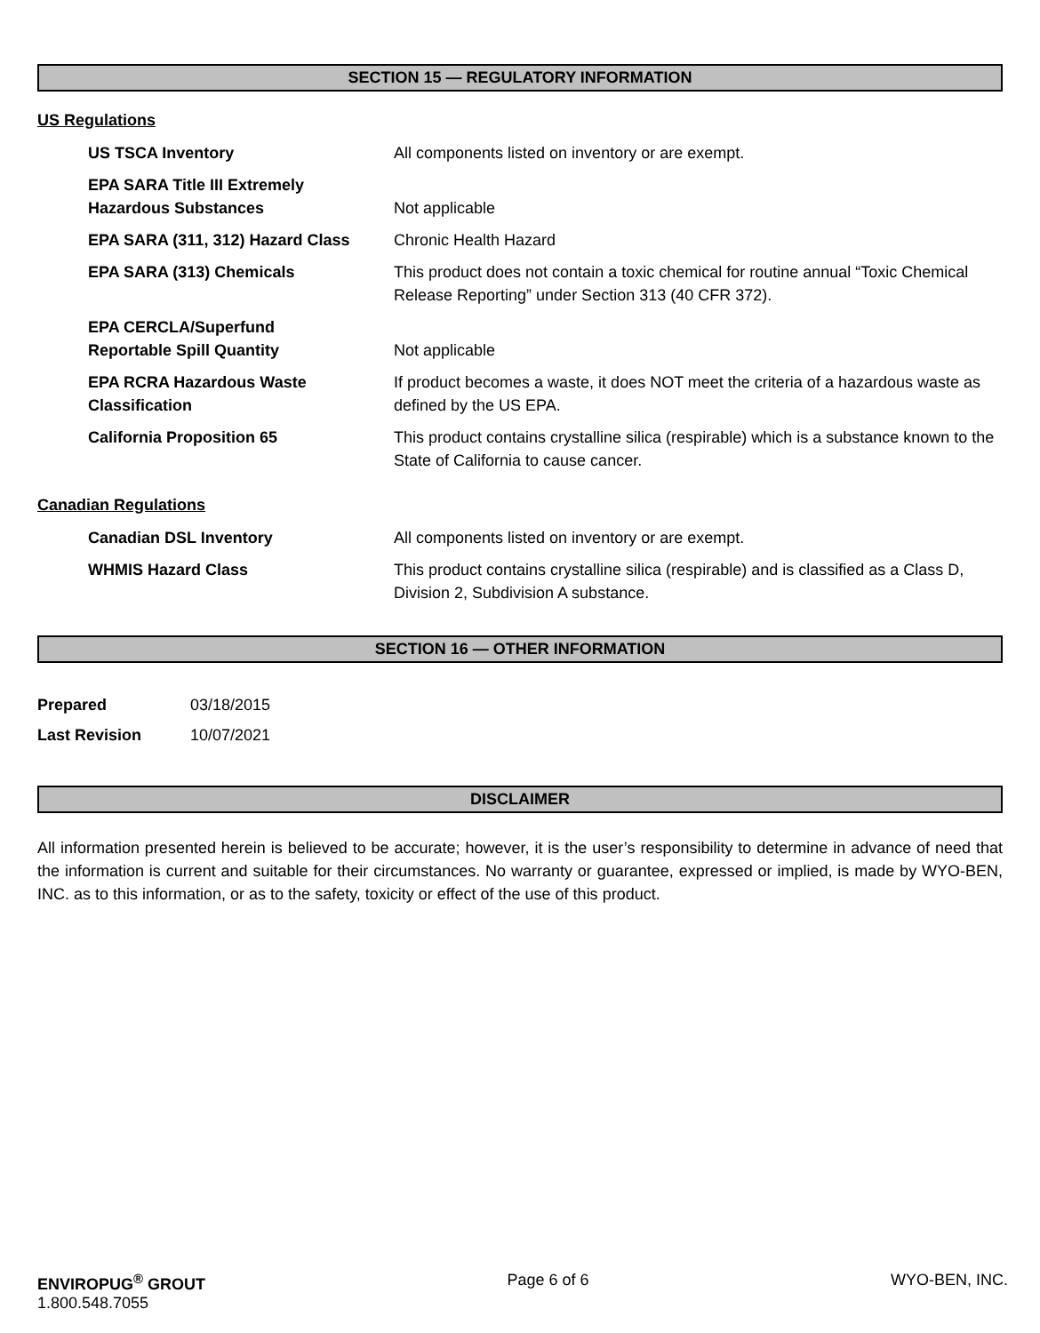SECTION 15 — REGULATORY INFORMATION
US Regulations
| US TSCA Inventory | All components listed on inventory or are exempt. |
| EPA SARA Title III Extremely Hazardous Substances | Not applicable |
| EPA SARA (311, 312) Hazard Class | Chronic Health Hazard |
| EPA SARA (313) Chemicals | This product does not contain a toxic chemical for routine annual “Toxic Chemical Release Reporting” under Section 313 (40 CFR 372). |
| EPA CERCLA/Superfund Reportable Spill Quantity | Not applicable |
| EPA RCRA Hazardous Waste Classification | If product becomes a waste, it does NOT meet the criteria of a hazardous waste as defined by the US EPA. |
| California Proposition 65 | This product contains crystalline silica (respirable) which is a substance known to the State of California to cause cancer. |
Canadian Regulations
| Canadian DSL Inventory | All components listed on inventory or are exempt. |
| WHMIS Hazard Class | This product contains crystalline silica (respirable) and is classified as a Class D, Division 2, Subdivision A substance. |
SECTION 16 — OTHER INFORMATION
| Prepared | 03/18/2015 |
| Last Revision | 10/07/2021 |
DISCLAIMER
All information presented herein is believed to be accurate; however, it is the user’s responsibility to determine in advance of need that the information is current and suitable for their circumstances. No warranty or guarantee, expressed or implied, is made by WYO-BEN, INC. as to this information, or as to the safety, toxicity or effect of the use of this product.
ENVIROPUG<sup>®</sup> GROUT
1.800.548.7055
Page 6 of 6 WYO-BEN, INC.